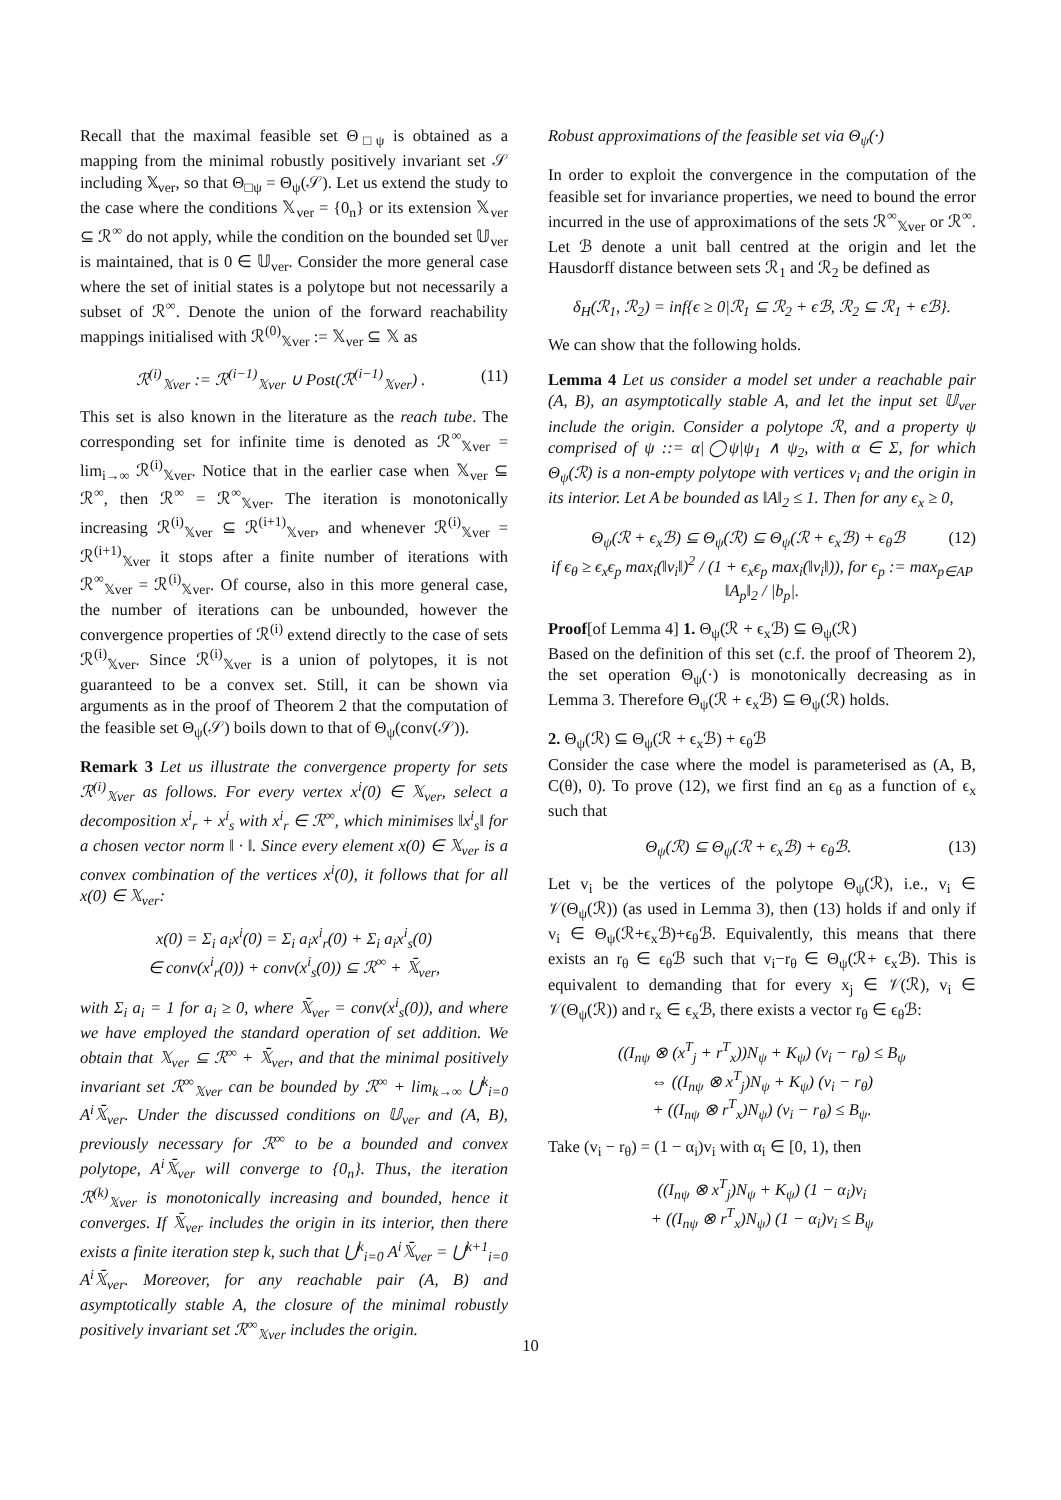Recall that the maximal feasible set Θ<sub>□ψ</sub> is obtained as a mapping from the minimal robustly positively invariant set 𝒮 including 𝕏<sub>ver</sub>, so that Θ<sub>□ψ</sub> = Θ<sub>ψ</sub>(𝒮). Let us extend the study to the case where the conditions 𝕏<sub>ver</sub> = {0<sub>n</sub>} or its extension 𝕏<sub>ver</sub> ⊆ ℛ<sup>∞</sup> do not apply, while the condition on the bounded set 𝕌<sub>ver</sub> is maintained, that is 0 ∈ 𝕌<sub>ver</sub>. Consider the more general case where the set of initial states is a polytope but not necessarily a subset of ℛ<sup>∞</sup>. Denote the union of the forward reachability mappings initialised with ℛ<sup>(0)</sup><sub>𝕏ver</sub> := 𝕏<sub>ver</sub> ⊆ 𝕏 as
ℛ<sup>(i)</sup><sub>𝕏ver</sub> := ℛ<sup>(i−1)</sup><sub>𝕏ver</sub> ∪ Post(ℛ<sup>(i−1)</sup><sub>𝕏ver</sub>) . (11)
This set is also known in the literature as the reach tube. The corresponding set for infinite time is denoted as ℛ<sup>∞</sup><sub>𝕏ver</sub> = lim<sub>i→∞</sub> ℛ<sup>(i)</sup><sub>𝕏ver</sub>. Notice that in the earlier case when 𝕏<sub>ver</sub> ⊆ ℛ<sup>∞</sup>, then ℛ<sup>∞</sup> = ℛ<sup>∞</sup><sub>𝕏ver</sub>. The iteration is monotonically increasing ℛ<sup>(i)</sup><sub>𝕏ver</sub> ⊆ ℛ<sup>(i+1)</sup><sub>𝕏ver</sub>, and whenever ℛ<sup>(i)</sup><sub>𝕏ver</sub> = ℛ<sup>(i+1)</sup><sub>𝕏ver</sub> it stops after a finite number of iterations with ℛ<sup>∞</sup><sub>𝕏ver</sub> = ℛ<sup>(i)</sup><sub>𝕏ver</sub>. Of course, also in this more general case, the number of iterations can be unbounded, however the convergence properties of ℛ<sup>(i)</sup> extend directly to the case of sets ℛ<sup>(i)</sup><sub>𝕏ver</sub>. Since ℛ<sup>(i)</sup><sub>𝕏ver</sub> is a union of polytopes, it is not guaranteed to be a convex set. Still, it can be shown via arguments as in the proof of Theorem 2 that the computation of the feasible set Θ<sub>ψ</sub>(𝒮) boils down to that of Θ<sub>ψ</sub>(conv(𝒮)).
Remark 3 Let us illustrate the convergence property for sets ℛ<sup>(i)</sup><sub>𝕏ver</sub> as follows. For every vertex x<sup>i</sup>(0) ∈ 𝕏<sub>ver</sub>, select a decomposition x<sup>i</sup><sub>r</sub> + x<sup>i</sup><sub>s</sub> with x<sup>i</sup><sub>r</sub> ∈ ℛ<sup>∞</sup>, which minimises ‖x<sup>i</sup><sub>s</sub>‖ for a chosen vector norm ‖ · ‖. Since every element x(0) ∈ 𝕏<sub>ver</sub> is a convex combination of the vertices x<sup>i</sup>(0), it follows that for all x(0) ∈ 𝕏<sub>ver</sub>:
x(0) = Σ<sub>i</sub> a<sub>i</sub>x<sup>i</sup>(0) = Σ<sub>i</sub> a<sub>i</sub>x<sup>i</sup><sub>r</sub>(0) + Σ<sub>i</sub> a<sub>i</sub>x<sup>i</sup><sub>s</sub>(0)
∈ conv(x<sup>i</sup><sub>r</sub>(0)) + conv(x<sup>i</sup><sub>s</sub>(0)) ⊆ ℛ<sup>∞</sup> + 𝕏̄<sub>ver</sub>,
with Σ<sub>i</sub> a<sub>i</sub> = 1 for a<sub>i</sub> ≥ 0, where 𝕏̄<sub>ver</sub> = conv(x<sup>i</sup><sub>s</sub>(0)), and where we have employed the standard operation of set addition. We obtain that 𝕏<sub>ver</sub> ⊆ ℛ<sup>∞</sup> + 𝕏̄<sub>ver</sub>, and that the minimal positively invariant set ℛ<sup>∞</sup><sub>𝕏ver</sub> can be bounded by ℛ<sup>∞</sup> + lim<sub>k→∞</sub> ⋃<sup>k</sup><sub>i=0</sub> A<sup>i</sup>𝕏̄<sub>ver</sub>. Under the discussed conditions on 𝕌<sub>ver</sub> and (A, B), previously necessary for ℛ<sup>∞</sup> to be a bounded and convex polytope, A<sup>i</sup>𝕏̄<sub>ver</sub> will converge to {0<sub>n</sub>}. Thus, the iteration ℛ<sup>(k)</sup><sub>𝕏ver</sub> is monotonically increasing and bounded, hence it converges. If 𝕏̄<sub>ver</sub> includes the origin in its interior, then there exists a finite iteration step k, such that ⋃<sup>k</sup><sub>i=0</sub> A<sup>i</sup>𝕏̄<sub>ver</sub> = ⋃<sup>k+1</sup><sub>i=0</sub> A<sup>i</sup>𝕏̄<sub>ver</sub>. Moreover, for any reachable pair (A, B) and asymptotically stable A, the closure of the minimal robustly positively invariant set ℛ<sup>∞</sup><sub>𝕏ver</sub> includes the origin.
Robust approximations of the feasible set via Θ<sub>ψ</sub>(·)
In order to exploit the convergence in the computation of the feasible set for invariance properties, we need to bound the error incurred in the use of approximations of the sets ℛ<sup>∞</sup><sub>𝕏ver</sub> or ℛ<sup>∞</sup>. Let ℬ denote a unit ball centred at the origin and let the Hausdorff distance between sets ℛ<sub>1</sub> and ℛ<sub>2</sub> be defined as
δ<sub>H</sub>(ℛ<sub>1</sub>, ℛ<sub>2</sub>) = inf{ϵ ≥ 0|ℛ<sub>1</sub> ⊆ ℛ<sub>2</sub> + ϵℬ, ℛ<sub>2</sub> ⊆ ℛ<sub>1</sub> + ϵℬ}.
We can show that the following holds.
Lemma 4 Let us consider a model set under a reachable pair (A, B), an asymptotically stable A, and let the input set 𝕌<sub>ver</sub> include the origin. Consider a polytope ℛ, and a property ψ comprised of ψ ::= α|◯ψ|ψ<sub>1</sub> ∧ ψ<sub>2</sub>, with α ∈ Σ, for which Θ<sub>ψ</sub>(ℛ) is a non-empty polytope with vertices v<sub>i</sub> and the origin in its interior. Let A be bounded as ‖A‖<sub>2</sub> ≤ 1. Then for any ϵ<sub>x</sub> ≥ 0,
Θ<sub>ψ</sub>(ℛ + ϵ<sub>x</sub>ℬ) ⊆ Θ<sub>ψ</sub>(ℛ) ⊆ Θ<sub>ψ</sub>(ℛ + ϵ<sub>x</sub>ℬ) + ϵ<sub>θ</sub>ℬ (12)
if ϵ<sub>θ</sub> ≥ ϵ<sub>x</sub>ϵ<sub>p</sub> max<sub>i</sub>(‖v<sub>i</sub>‖)<sup>2</sup> / (1 + ϵ<sub>x</sub>ϵ<sub>p</sub> max<sub>i</sub>(‖v<sub>i</sub>‖)), for ϵ<sub>p</sub> := max<sub>p∈AP</sub> ‖A<sub>p</sub>‖<sub>2</sub> / |b<sub>p</sub>|.
Proof[of Lemma 4] 1. Θ<sub>ψ</sub>(ℛ + ϵ<sub>x</sub>ℬ) ⊆ Θ<sub>ψ</sub>(ℛ)
Based on the definition of this set (c.f. the proof of Theorem 2), the set operation Θ<sub>ψ</sub>(·) is monotonically decreasing as in Lemma 3. Therefore Θ<sub>ψ</sub>(ℛ + ϵ<sub>x</sub>ℬ) ⊆ Θ<sub>ψ</sub>(ℛ) holds.
2. Θ<sub>ψ</sub>(ℛ) ⊆ Θ<sub>ψ</sub>(ℛ + ϵ<sub>x</sub>ℬ) + ϵ<sub>θ</sub>ℬ
Consider the case where the model is parameterised as (A, B, C(θ), 0). To prove (12), we first find an ϵ<sub>θ</sub> as a function of ϵ<sub>x</sub> such that
Θ<sub>ψ</sub>(ℛ) ⊆ Θ<sub>ψ</sub>(ℛ + ϵ<sub>x</sub>ℬ) + ϵ<sub>θ</sub>ℬ. (13)
Let v<sub>i</sub> be the vertices of the polytope Θ<sub>ψ</sub>(ℛ), i.e., v<sub>i</sub> ∈ 𝒱(Θ<sub>ψ</sub>(ℛ)) (as used in Lemma 3), then (13) holds if and only if v<sub>i</sub> ∈ Θ<sub>ψ</sub>(ℛ+ϵ<sub>x</sub>ℬ)+ϵ<sub>θ</sub>ℬ. Equivalently, this means that there exists an r<sub>θ</sub> ∈ ϵ<sub>θ</sub>ℬ such that v<sub>i</sub>−r<sub>θ</sub> ∈ Θ<sub>ψ</sub>(ℛ+ ϵ<sub>x</sub>ℬ). This is equivalent to demanding that for every x<sub>j</sub> ∈ 𝒱(ℛ), v<sub>i</sub> ∈ 𝒱(Θ<sub>ψ</sub>(ℛ)) and r<sub>x</sub> ∈ ϵ<sub>x</sub>ℬ, there exists a vector r<sub>θ</sub> ∈ ϵ<sub>θ</sub>ℬ:
((I<sub>nψ</sub> ⊗ (x<sup>T</sup><sub>j</sub> + r<sup>T</sup><sub>x</sub>))N<sub>ψ</sub> + K<sub>ψ</sub>) (v<sub>i</sub> − r<sub>θ</sub>) ≤ B<sub>ψ</sub>
⇔ ((I<sub>nψ</sub> ⊗ x<sup>T</sup><sub>j</sub>)N<sub>ψ</sub> + K<sub>ψ</sub>) (v<sub>i</sub> − r<sub>θ</sub>)
+ ((I<sub>nψ</sub> ⊗ r<sup>T</sup><sub>x</sub>)N<sub>ψ</sub>) (v<sub>i</sub> − r<sub>θ</sub>) ≤ B<sub>ψ</sub>.
Take (v<sub>i</sub> − r<sub>θ</sub>) = (1 − α<sub>i</sub>)v<sub>i</sub> with α<sub>i</sub> ∈ [0, 1), then
((I<sub>nψ</sub> ⊗ x<sup>T</sup><sub>j</sub>)N<sub>ψ</sub> + K<sub>ψ</sub>) (1 − α<sub>i</sub>)v<sub>i</sub>
+ ((I<sub>nψ</sub> ⊗ r<sup>T</sup><sub>x</sub>)N<sub>ψ</sub>) (1 − α<sub>i</sub>)v<sub>i</sub> ≤ B<sub>ψ</sub>
10